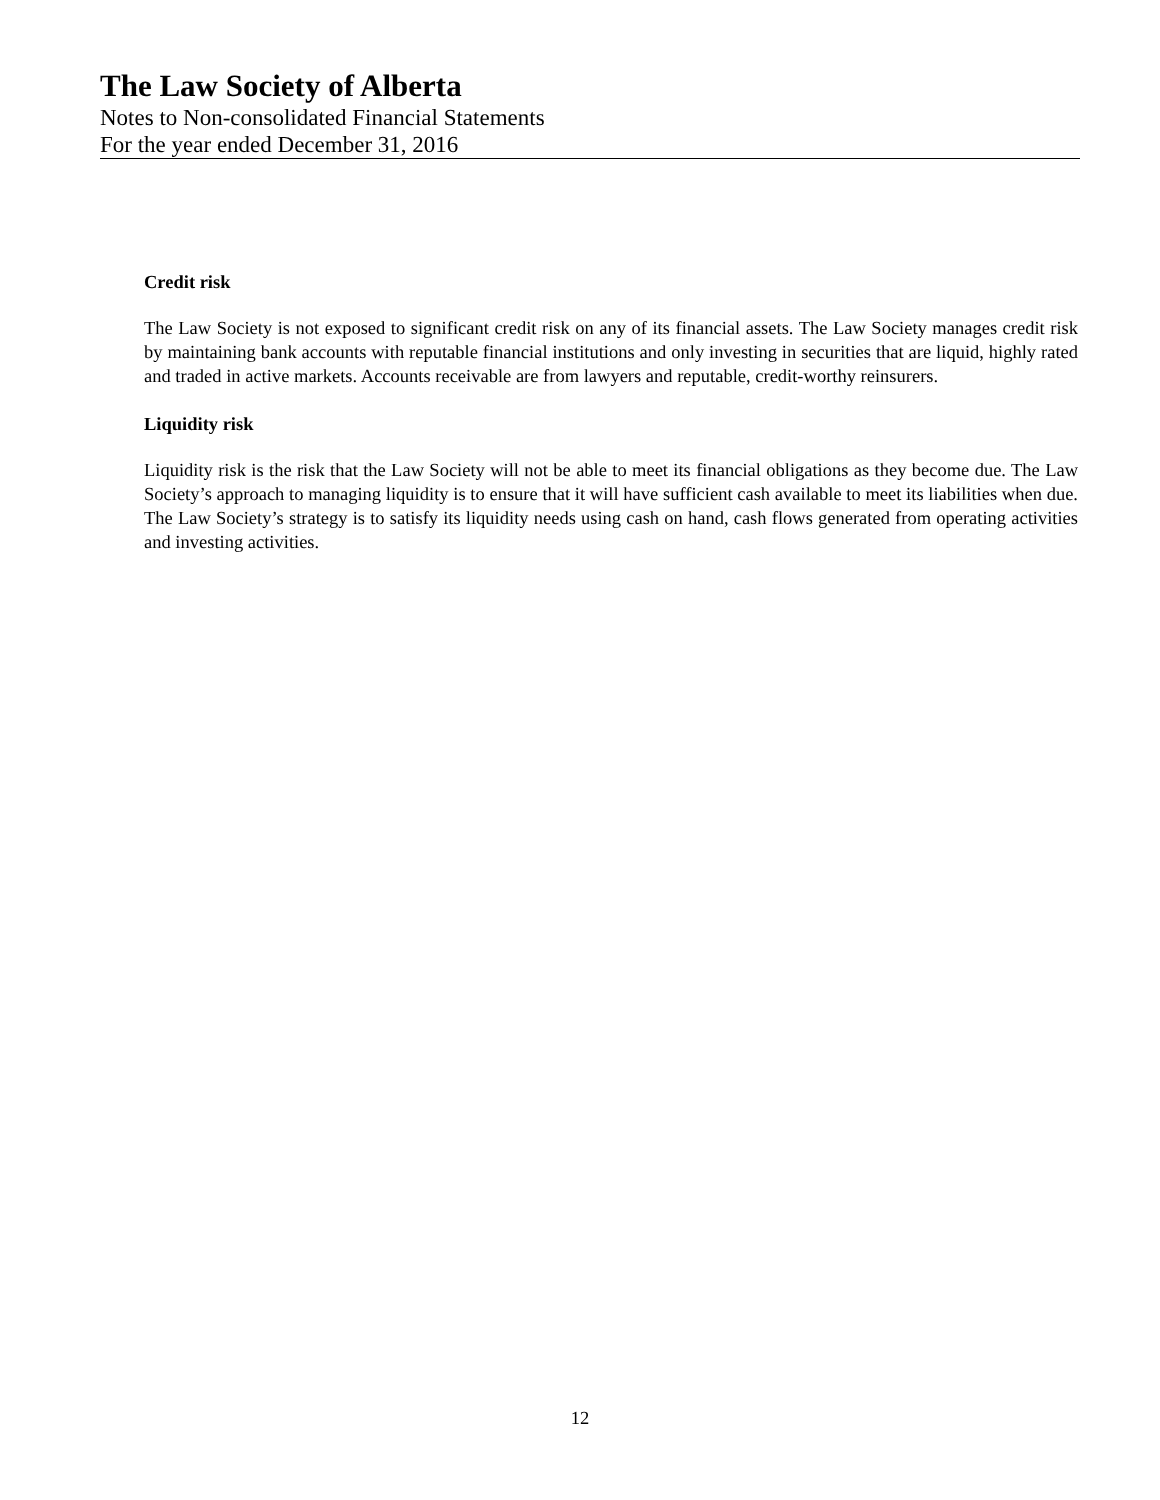The Law Society of Alberta
Notes to Non-consolidated Financial Statements
For the year ended December 31, 2016
Credit risk
The Law Society is not exposed to significant credit risk on any of its financial assets. The Law Society manages credit risk by maintaining bank accounts with reputable financial institutions and only investing in securities that are liquid, highly rated and traded in active markets. Accounts receivable are from lawyers and reputable, credit-worthy reinsurers.
Liquidity risk
Liquidity risk is the risk that the Law Society will not be able to meet its financial obligations as they become due. The Law Society’s approach to managing liquidity is to ensure that it will have sufficient cash available to meet its liabilities when due. The Law Society’s strategy is to satisfy its liquidity needs using cash on hand, cash flows generated from operating activities and investing activities.
12